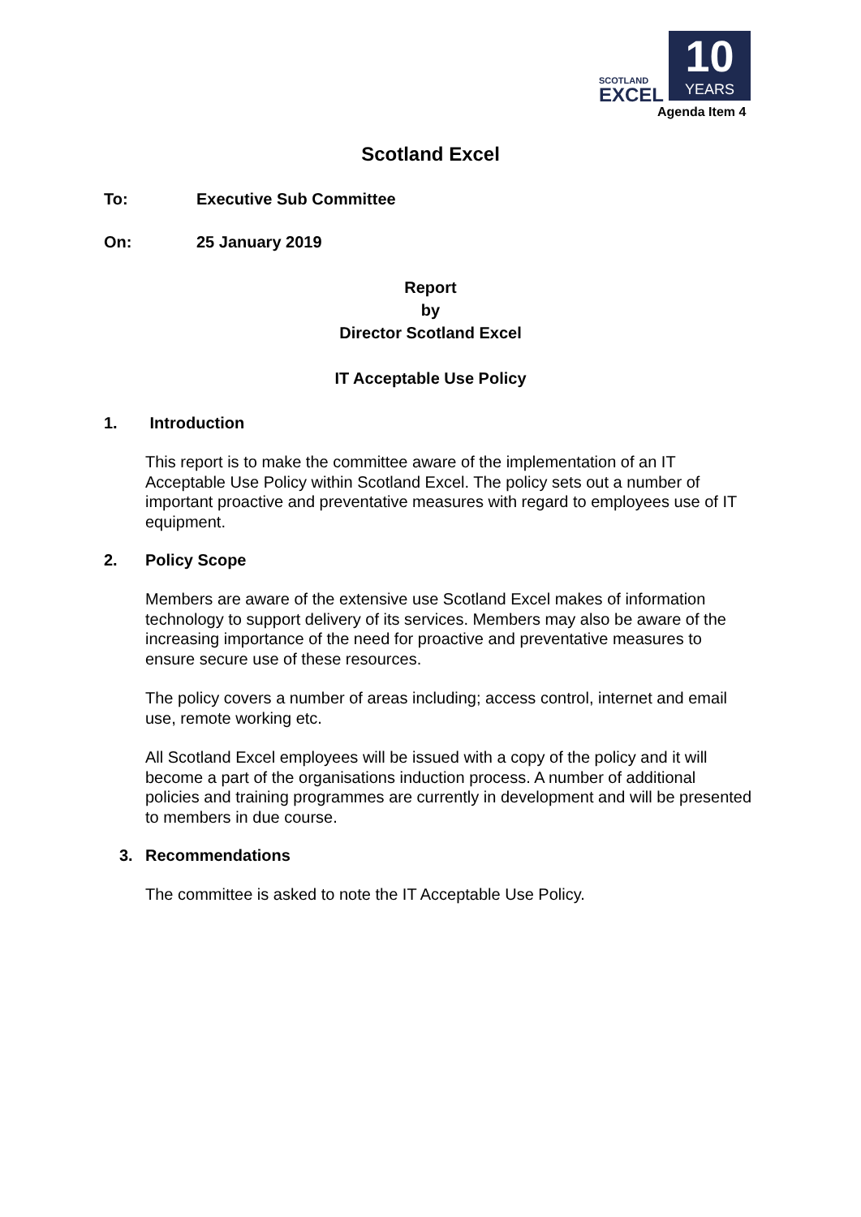SCOTLAND
EXCEL
10
YEARS
Agenda Item 4
Scotland Excel
To: Executive Sub Committee
On: 25 January 2019
Report
by
Director Scotland Excel
IT Acceptable Use Policy
1. Introduction
This report is to make the committee aware of the implementation of an IT Acceptable Use Policy within Scotland Excel. The policy sets out a number of important proactive and preventative measures with regard to employees use of IT equipment.
2. Policy Scope
Members are aware of the extensive use Scotland Excel makes of information technology to support delivery of its services. Members may also be aware of the increasing importance of the need for proactive and preventative measures to ensure secure use of these resources.
The policy covers a number of areas including; access control, internet and email use, remote working etc.
All Scotland Excel employees will be issued with a copy of the policy and it will become a part of the organisations induction process. A number of additional policies and training programmes are currently in development and will be presented to members in due course.
3. Recommendations
The committee is asked to note the IT Acceptable Use Policy.